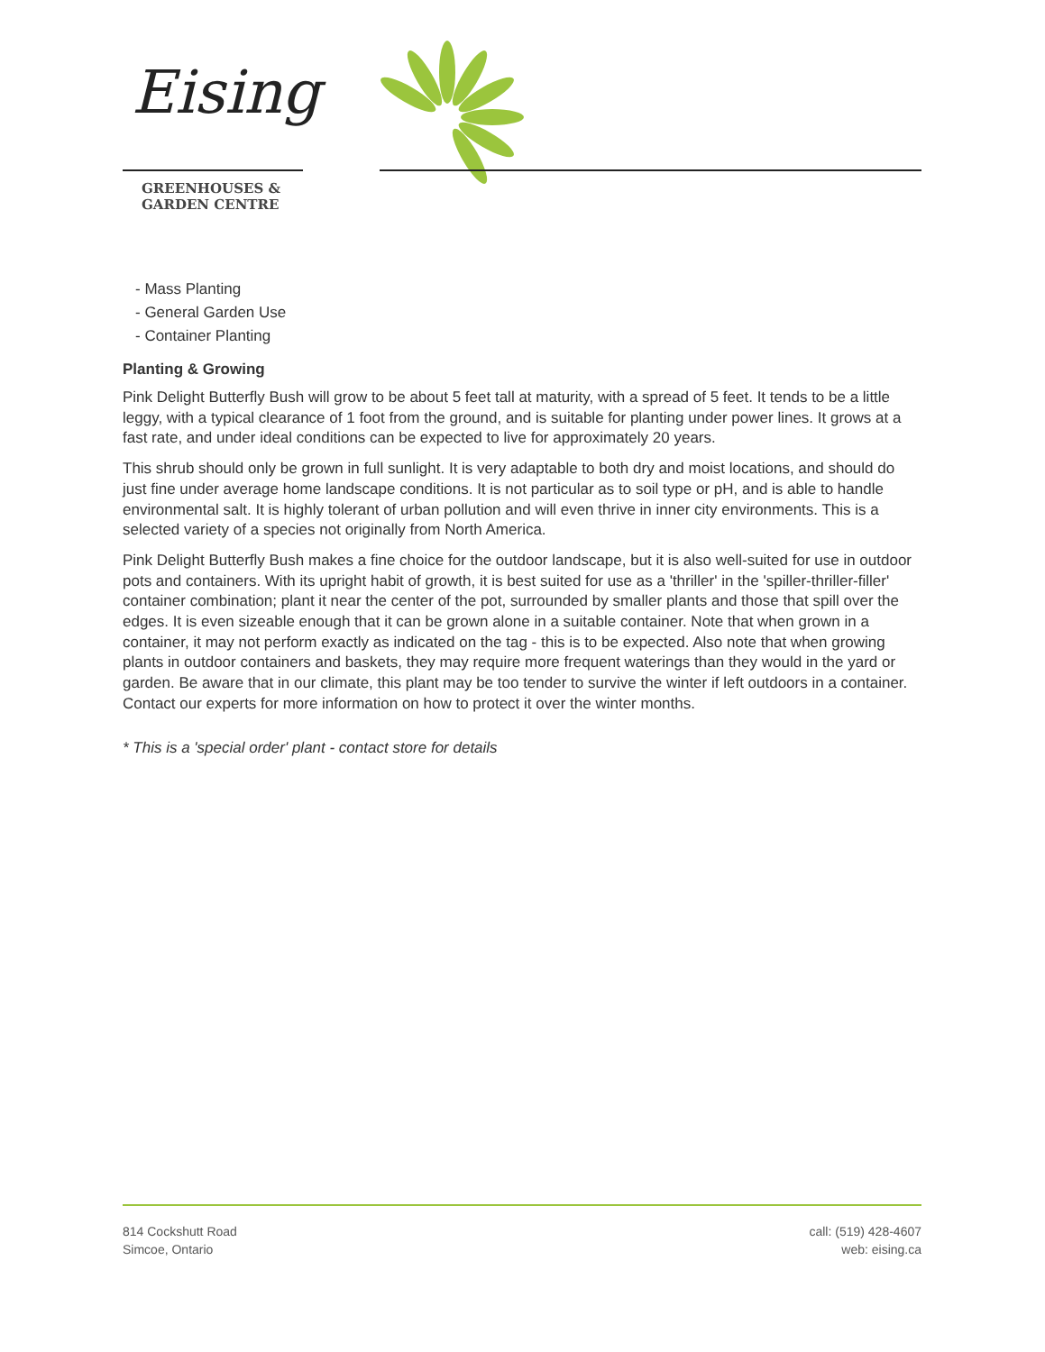Eising
GREENHOUSES &
GARDEN CENTRE
- Mass Planting
- General Garden Use
- Container Planting
Planting & Growing
Pink Delight Butterfly Bush will grow to be about 5 feet tall at maturity, with a spread of 5 feet. It tends to be a little leggy, with a typical clearance of 1 foot from the ground, and is suitable for planting under power lines. It grows at a fast rate, and under ideal conditions can be expected to live for approximately 20 years.
This shrub should only be grown in full sunlight. It is very adaptable to both dry and moist locations, and should do just fine under average home landscape conditions. It is not particular as to soil type or pH, and is able to handle environmental salt. It is highly tolerant of urban pollution and will even thrive in inner city environments. This is a selected variety of a species not originally from North America.
Pink Delight Butterfly Bush makes a fine choice for the outdoor landscape, but it is also well-suited for use in outdoor pots and containers. With its upright habit of growth, it is best suited for use as a 'thriller' in the 'spiller-thriller-filler' container combination; plant it near the center of the pot, surrounded by smaller plants and those that spill over the edges. It is even sizeable enough that it can be grown alone in a suitable container. Note that when grown in a container, it may not perform exactly as indicated on the tag - this is to be expected. Also note that when growing plants in outdoor containers and baskets, they may require more frequent waterings than they would in the yard or garden. Be aware that in our climate, this plant may be too tender to survive the winter if left outdoors in a container. Contact our experts for more information on how to protect it over the winter months.
* This is a 'special order' plant - contact store for details
814 Cockshutt Road
Simcoe, Ontario
call: (519) 428-4607
web: eising.ca